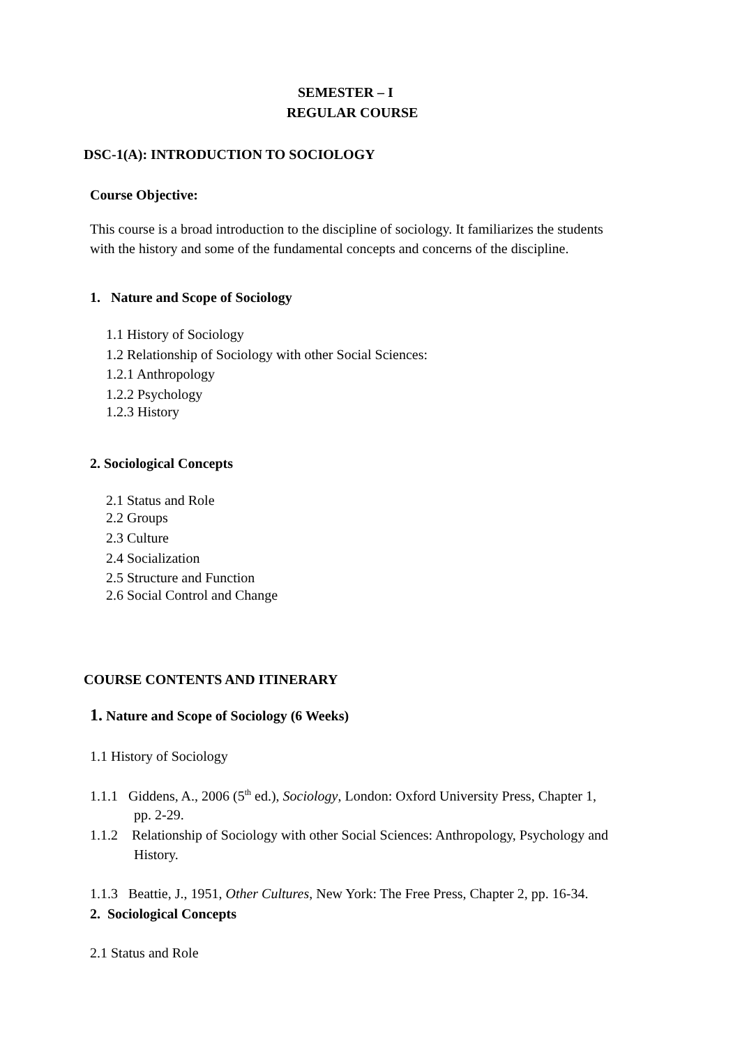SEMESTER – I
REGULAR COURSE
DSC-1(A): INTRODUCTION TO SOCIOLOGY
Course Objective:
This course is a broad introduction to the discipline of sociology. It familiarizes the students
with the history and some of the fundamental concepts and concerns of the discipline.
1. Nature and Scope of Sociology
1.1 History of Sociology
1.2 Relationship of Sociology with other Social Sciences:
1.2.1 Anthropology
1.2.2 Psychology
1.2.3 History
2. Sociological Concepts
2.1 Status and Role
2.2 Groups
2.3 Culture
2.4 Socialization
2.5 Structure and Function
2.6 Social Control and Change
COURSE CONTENTS AND ITINERARY
1. Nature and Scope of Sociology (6 Weeks)
1.1 History of Sociology
1.1.1 Giddens, A., 2006 (5<sup>th</sup> ed.), Sociology, London: Oxford University Press, Chapter 1,
pp. 2-29.
1.1.2 Relationship of Sociology with other Social Sciences: Anthropology, Psychology and
History.
1.1.3 Beattie, J., 1951, Other Cultures, New York: The Free Press, Chapter 2, pp. 16-34.
2. Sociological Concepts
2.1 Status and Role